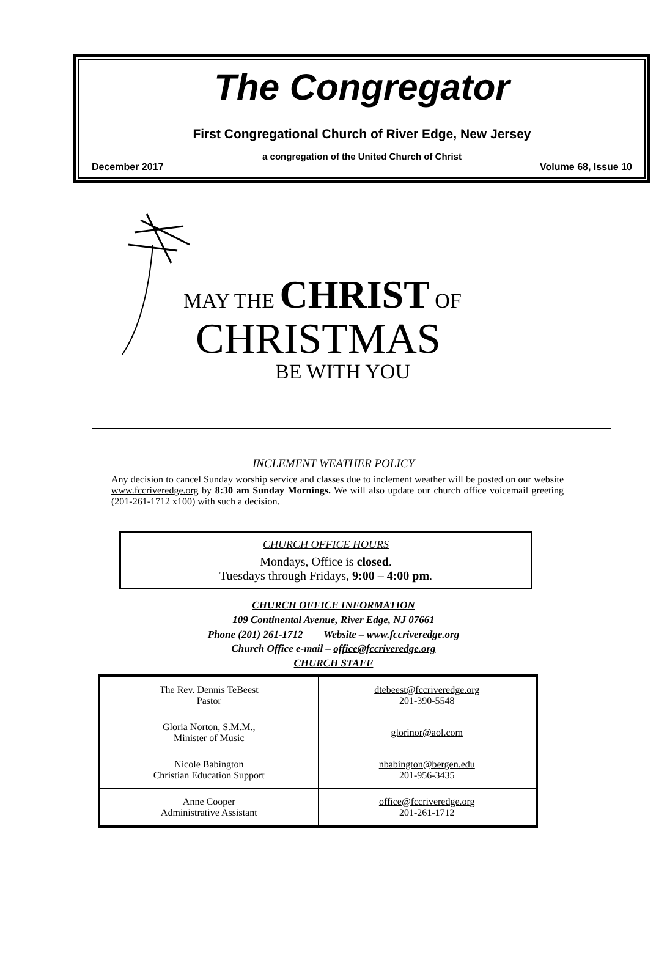The Congregator
First Congregational Church of River Edge, New Jersey
a congregation of the United Church of Christ
December 2017 Volume 68, Issue 10
MAY THE CHRIST OF
CHRISTMAS
BE WITH YOU
INCLEMENT WEATHER POLICY
Any decision to cancel Sunday worship service and classes due to inclement weather will be posted on our website www.fccriveredge.org by 8:30 am Sunday Mornings. We will also update our church office voicemail greeting (201-261-1712 x100) with such a decision.
CHURCH OFFICE HOURS
Mondays, Office is closed.
Tuesdays through Fridays, 9:00 – 4:00 pm.
CHURCH OFFICE INFORMATION
109 Continental Avenue, River Edge, NJ 07661
Phone (201) 261-1712 Website – www.fccriveredge.org
Church Office e-mail – office@fccriveredge.org
CHURCH STAFF
| The Rev. Dennis TeBeest Pastor | dtebeest@fccriveredge.org 201-390-5548 |
| Gloria Norton, S.M.M., Minister of Music | glorinor@aol.com |
| Nicole Babington Christian Education Support | nbabington@bergen.edu 201-956-3435 |
| Anne Cooper Administrative Assistant | office@fccriveredge.org 201-261-1712 |